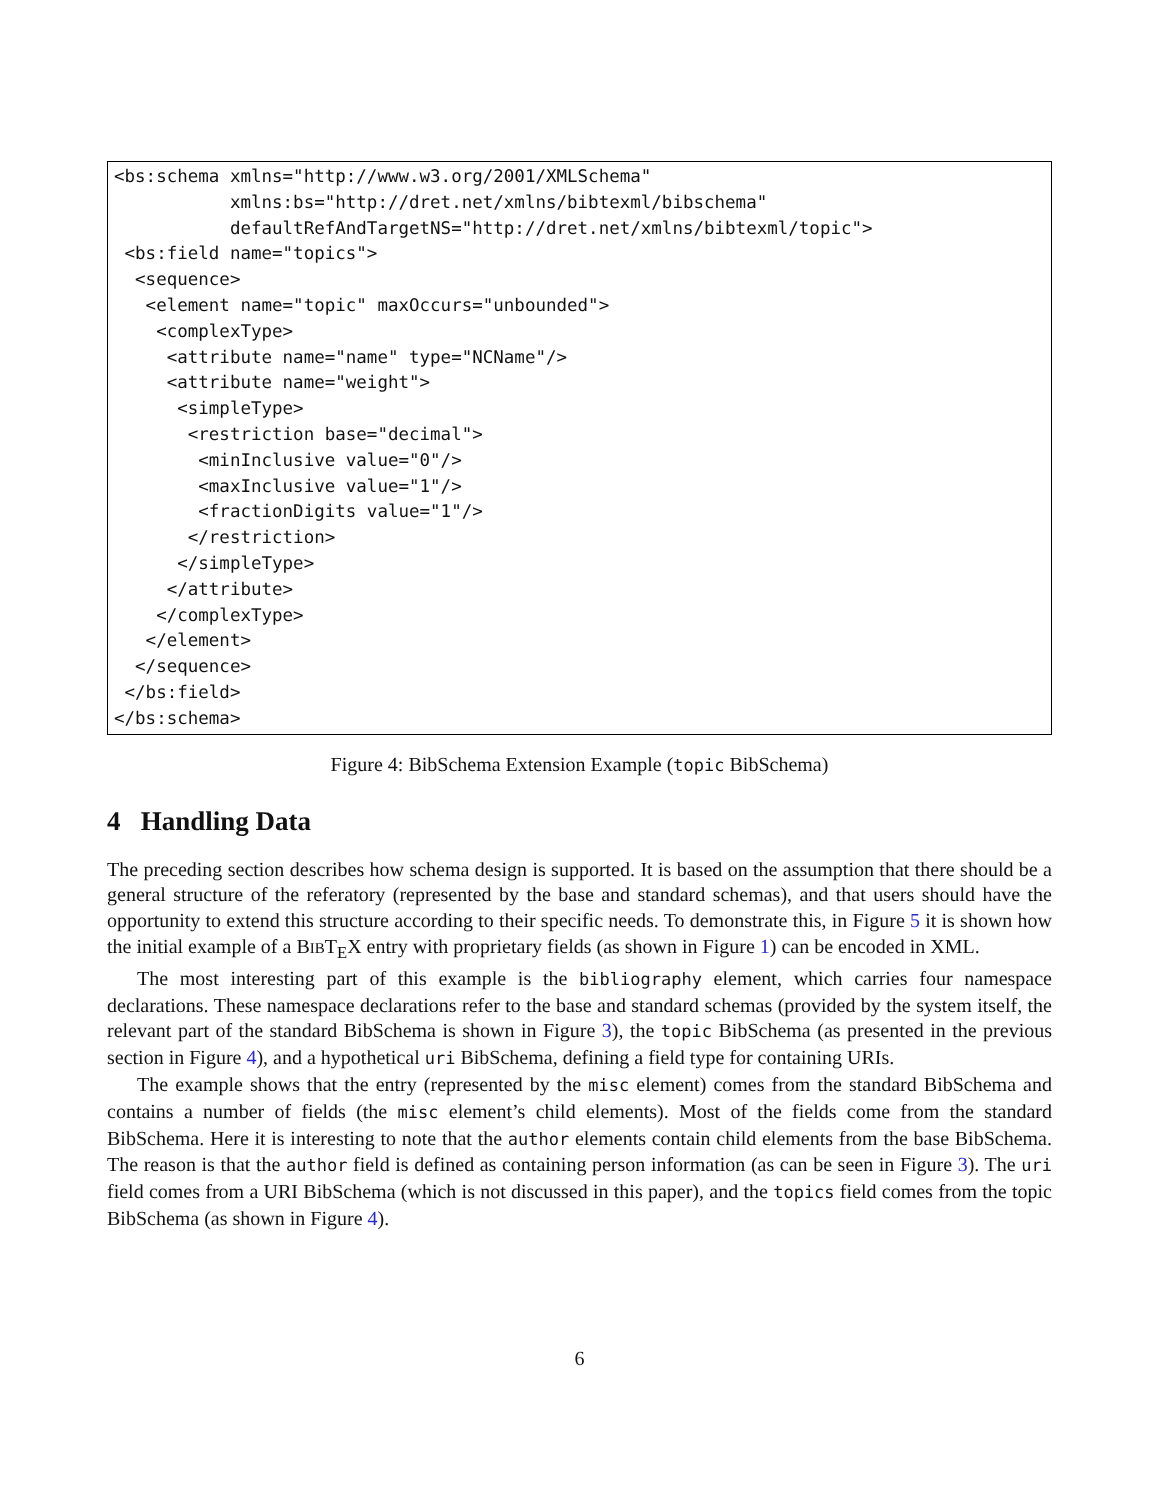<bs:schema xmlns="http://www.w3.org/2001/XMLSchema"
           xmlns:bs="http://dret.net/xmlns/bibtexml/bibschema"
           defaultRefAndTargetNS="http://dret.net/xmlns/bibtexml/topic">
 <bs:field name="topics">
  <sequence>
   <element name="topic" maxOccurs="unbounded">
    <complexType>
     <attribute name="name" type="NCName"/>
     <attribute name="weight">
      <simpleType>
       <restriction base="decimal">
        <minInclusive value="0"/>
        <maxInclusive value="1"/>
        <fractionDigits value="1"/>
       </restriction>
      </simpleType>
     </attribute>
    </complexType>
   </element>
  </sequence>
 </bs:field>
</bs:schema>
Figure 4: BibSchema Extension Example (topic BibSchema)
4 Handling Data
The preceding section describes how schema design is supported. It is based on the assumption that there should be a general structure of the referatory (represented by the base and standard schemas), and that users should have the opportunity to extend this structure according to their specific needs. To demonstrate this, in Figure 5 it is shown how the initial example of a BIBT<sub>E</sub>X entry with proprietary fields (as shown in Figure 1) can be encoded in XML.
The most interesting part of this example is the bibliography element, which carries four namespace declarations. These namespace declarations refer to the base and standard schemas (provided by the system itself, the relevant part of the standard BibSchema is shown in Figure 3), the topic BibSchema (as presented in the previous section in Figure 4), and a hypothetical uri BibSchema, defining a field type for containing URIs.
The example shows that the entry (represented by the misc element) comes from the standard BibSchema and contains a number of fields (the misc element’s child elements). Most of the fields come from the standard BibSchema. Here it is interesting to note that the author elements contain child elements from the base BibSchema. The reason is that the author field is defined as containing person information (as can be seen in Figure 3). The uri field comes from a URI BibSchema (which is not discussed in this paper), and the topics field comes from the topic BibSchema (as shown in Figure 4).
6